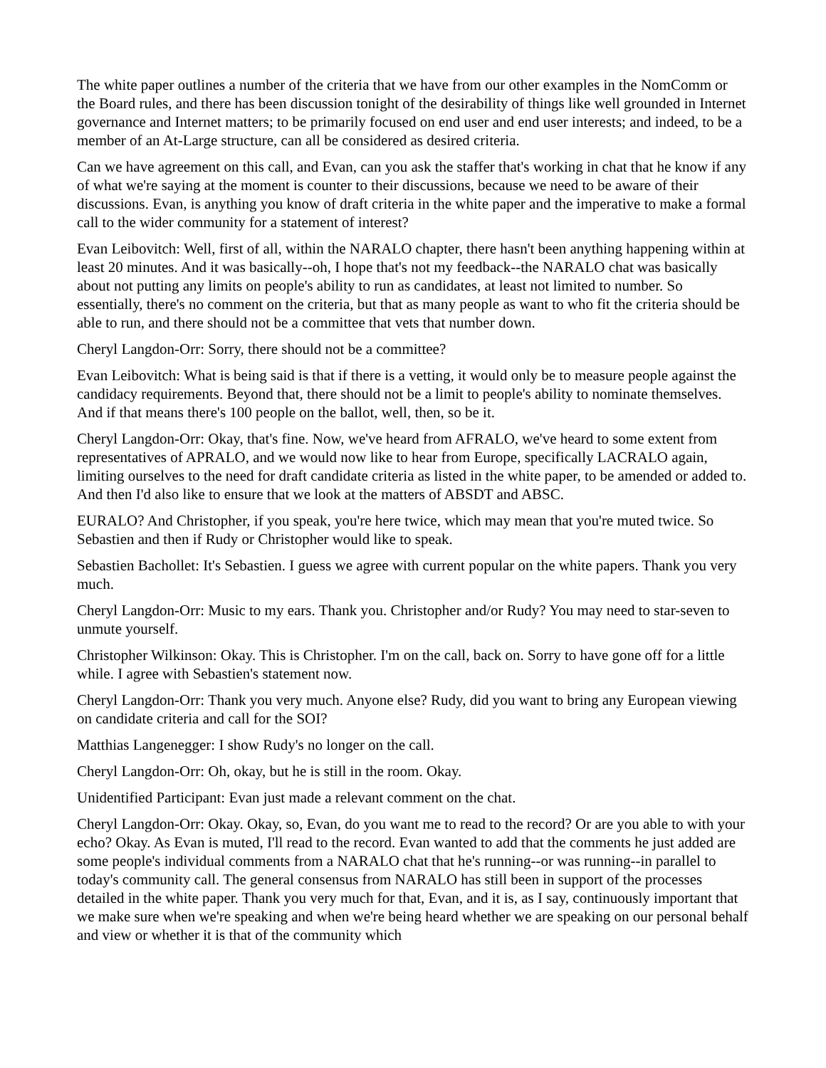The white paper outlines a number of the criteria that we have from our other examples in the NomComm or the Board rules, and there has been discussion tonight of the desirability of things like well grounded in Internet governance and Internet matters; to be primarily focused on end user and end user interests; and indeed, to be a member of an At-Large structure, can all be considered as desired criteria.
Can we have agreement on this call, and Evan, can you ask the staffer that's working in chat that he know if any of what we're saying at the moment is counter to their discussions, because we need to be aware of their discussions. Evan, is anything you know of draft criteria in the white paper and the imperative to make a formal call to the wider community for a statement of interest?
Evan Leibovitch: Well, first of all, within the NARALO chapter, there hasn't been anything happening within at least 20 minutes. And it was basically--oh, I hope that's not my feedback--the NARALO chat was basically about not putting any limits on people's ability to run as candidates, at least not limited to number. So essentially, there's no comment on the criteria, but that as many people as want to who fit the criteria should be able to run, and there should not be a committee that vets that number down.
Cheryl Langdon-Orr: Sorry, there should not be a committee?
Evan Leibovitch: What is being said is that if there is a vetting, it would only be to measure people against the candidacy requirements. Beyond that, there should not be a limit to people's ability to nominate themselves. And if that means there's 100 people on the ballot, well, then, so be it.
Cheryl Langdon-Orr: Okay, that's fine. Now, we've heard from AFRALO, we've heard to some extent from representatives of APRALO, and we would now like to hear from Europe, specifically LACRALO again, limiting ourselves to the need for draft candidate criteria as listed in the white paper, to be amended or added to. And then I'd also like to ensure that we look at the matters of ABSDT and ABSC.
EURALO? And Christopher, if you speak, you're here twice, which may mean that you're muted twice. So Sebastien and then if Rudy or Christopher would like to speak.
Sebastien Bachollet: It's Sebastien. I guess we agree with current popular on the white papers. Thank you very much.
Cheryl Langdon-Orr: Music to my ears. Thank you. Christopher and/or Rudy? You may need to star-seven to unmute yourself.
Christopher Wilkinson: Okay. This is Christopher. I'm on the call, back on. Sorry to have gone off for a little while. I agree with Sebastien's statement now.
Cheryl Langdon-Orr: Thank you very much. Anyone else? Rudy, did you want to bring any European viewing on candidate criteria and call for the SOI?
Matthias Langenegger: I show Rudy's no longer on the call.
Cheryl Langdon-Orr: Oh, okay, but he is still in the room. Okay.
Unidentified Participant: Evan just made a relevant comment on the chat.
Cheryl Langdon-Orr: Okay. Okay, so, Evan, do you want me to read to the record? Or are you able to with your echo? Okay. As Evan is muted, I'll read to the record. Evan wanted to add that the comments he just added are some people's individual comments from a NARALO chat that he's running--or was running--in parallel to today's community call. The general consensus from NARALO has still been in support of the processes detailed in the white paper. Thank you very much for that, Evan, and it is, as I say, continuously important that we make sure when we're speaking and when we're being heard whether we are speaking on our personal behalf and view or whether it is that of the community which